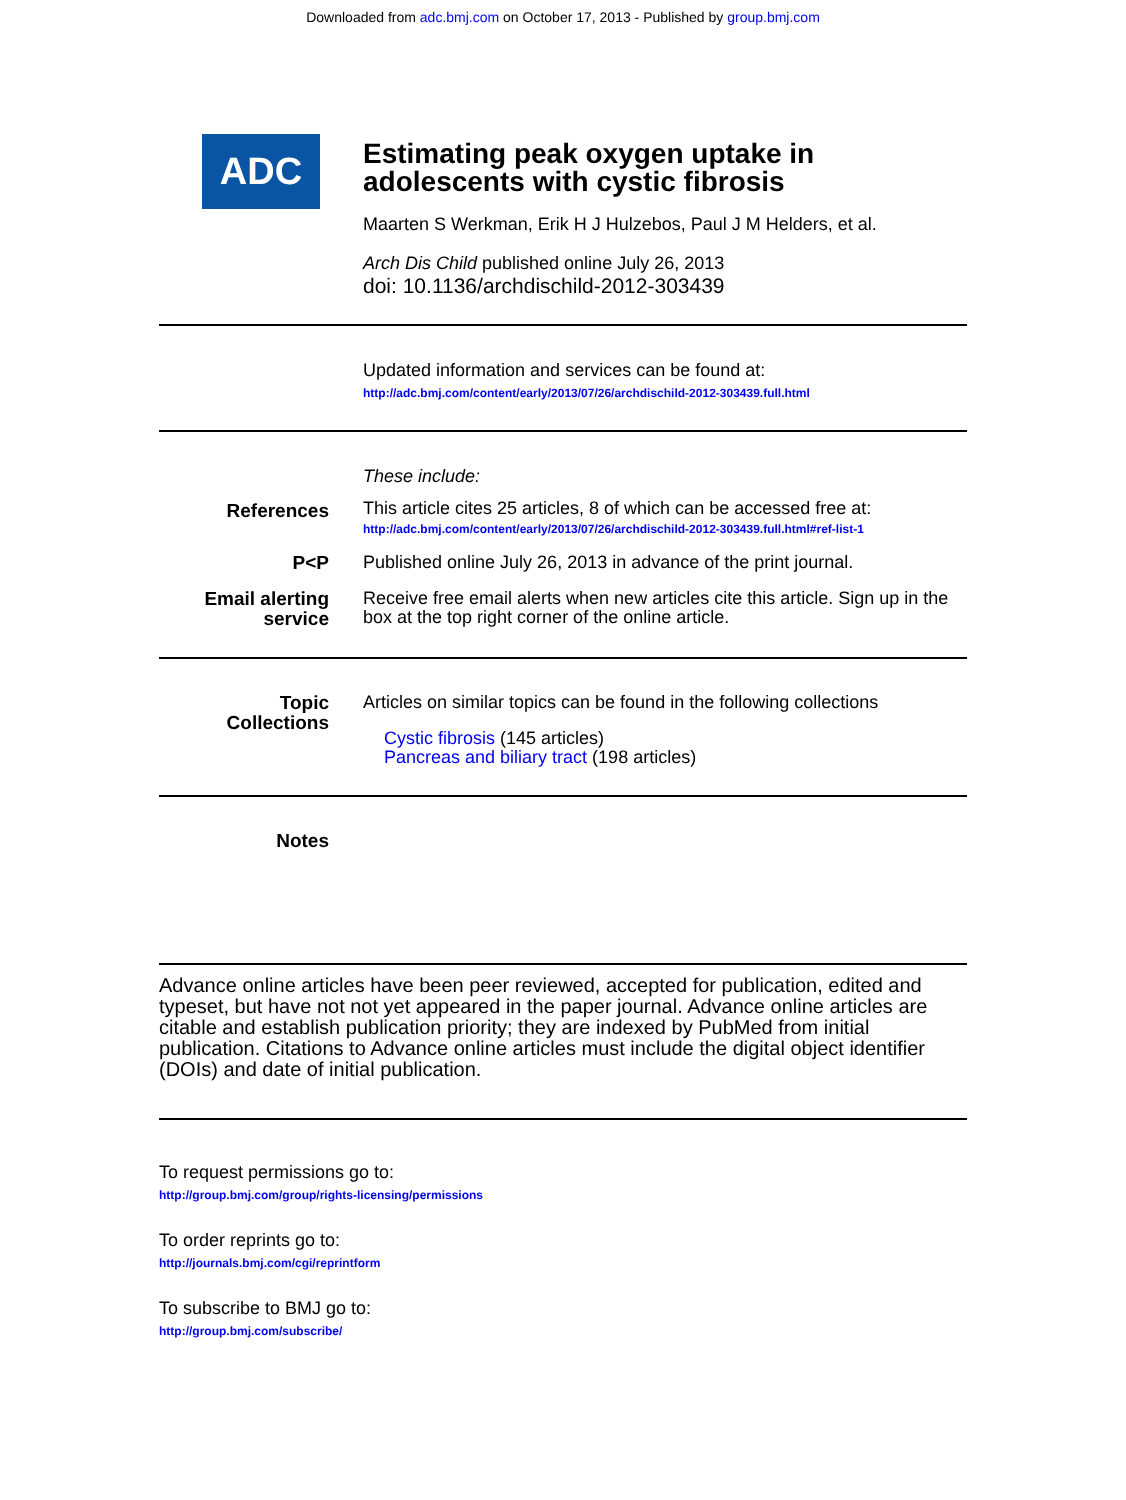Downloaded from adc.bmj.com on October 17, 2013 - Published by group.bmj.com
ADC
Estimating peak oxygen uptake in
adolescents with cystic fibrosis
Maarten S Werkman, Erik H J Hulzebos, Paul J M Helders, et al.
Arch Dis Child published online July 26, 2013
doi: 10.1136/archdischild-2012-303439
Updated information and services can be found at:
http://adc.bmj.com/content/early/2013/07/26/archdischild-2012-303439.full.html
These include:
References
This article cites 25 articles, 8 of which can be accessed free at:
http://adc.bmj.com/content/early/2013/07/26/archdischild-2012-303439.full.html#ref-list-1
P<P
Published online July 26, 2013 in advance of the print journal.
Email alerting
service
Receive free email alerts when new articles cite this article. Sign up in the box at the top right corner of the online article.
Topic
Collections
Articles on similar topics can be found in the following collections
Cystic fibrosis (145 articles)
Pancreas and biliary tract (198 articles)
Notes
Advance online articles have been peer reviewed, accepted for publication, edited and typeset, but have not not yet appeared in the paper journal. Advance online articles are citable and establish publication priority; they are indexed by PubMed from initial publication. Citations to Advance online articles must include the digital object identifier (DOIs) and date of initial publication.
To request permissions go to:
http://group.bmj.com/group/rights-licensing/permissions
To order reprints go to:
http://journals.bmj.com/cgi/reprintform
To subscribe to BMJ go to:
http://group.bmj.com/subscribe/